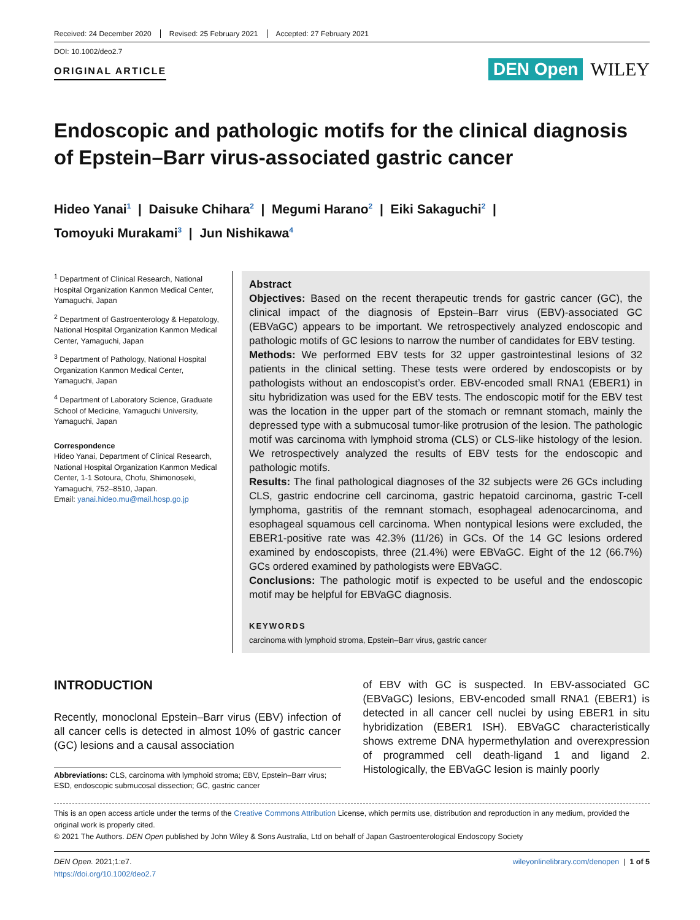Received: 24 December 2020 Revised: 25 February 2021 Accepted: 27 February 2021
DOI: 10.1002/deo2.7
ORIGINAL ARTICLE
DEN Open WILEY
Endoscopic and pathologic motifs for the clinical diagnosis of Epstein–Barr virus-associated gastric cancer
Hideo Yanai<sup>1</sup> | Daisuke Chihara<sup>2</sup> | Megumi Harano<sup>2</sup> | Eiki Sakaguchi<sup>2</sup> |
Tomoyuki Murakami<sup>3</sup> | Jun Nishikawa<sup>4</sup>
<sup>1</sup> Department of Clinical Research, National Hospital Organization Kanmon Medical Center, Yamaguchi, Japan
<sup>2</sup> Department of Gastroenterology & Hepatology, National Hospital Organization Kanmon Medical Center, Yamaguchi, Japan
<sup>3</sup> Department of Pathology, National Hospital Organization Kanmon Medical Center, Yamaguchi, Japan
<sup>4</sup> Department of Laboratory Science, Graduate School of Medicine, Yamaguchi University, Yamaguchi, Japan
Correspondence
Hideo Yanai, Department of Clinical Research, National Hospital Organization Kanmon Medical Center, 1-1 Sotoura, Chofu, Shimonoseki, Yamaguchi, 752–8510, Japan.
Email: yanai.hideo.mu@mail.hosp.go.jp
Abstract
Objectives: Based on the recent therapeutic trends for gastric cancer (GC), the clinical impact of the diagnosis of Epstein–Barr virus (EBV)-associated GC (EBVaGC) appears to be important. We retrospectively analyzed endoscopic and pathologic motifs of GC lesions to narrow the number of candidates for EBV testing.
Methods: We performed EBV tests for 32 upper gastrointestinal lesions of 32 patients in the clinical setting. These tests were ordered by endoscopists or by pathologists without an endoscopist’s order. EBV-encoded small RNA1 (EBER1) in situ hybridization was used for the EBV tests. The endoscopic motif for the EBV test was the location in the upper part of the stomach or remnant stomach, mainly the depressed type with a submucosal tumor-like protrusion of the lesion. The pathologic motif was carcinoma with lymphoid stroma (CLS) or CLS-like histology of the lesion. We retrospectively analyzed the results of EBV tests for the endoscopic and pathologic motifs.
Results: The final pathological diagnoses of the 32 subjects were 26 GCs including CLS, gastric endocrine cell carcinoma, gastric hepatoid carcinoma, gastric T-cell lymphoma, gastritis of the remnant stomach, esophageal adenocarcinoma, and esophageal squamous cell carcinoma. When nontypical lesions were excluded, the EBER1-positive rate was 42.3% (11/26) in GCs. Of the 14 GC lesions ordered examined by endoscopists, three (21.4%) were EBVaGC. Eight of the 12 (66.7%) GCs ordered examined by pathologists were EBVaGC.
Conclusions: The pathologic motif is expected to be useful and the endoscopic motif may be helpful for EBVaGC diagnosis.
KEYWORDS
carcinoma with lymphoid stroma, Epstein–Barr virus, gastric cancer
INTRODUCTION
Recently, monoclonal Epstein–Barr virus (EBV) infection of all cancer cells is detected in almost 10% of gastric cancer (GC) lesions and a causal association
Abbreviations: CLS, carcinoma with lymphoid stroma; EBV, Epstein–Barr virus; ESD, endoscopic submucosal dissection; GC, gastric cancer
of EBV with GC is suspected. In EBV-associated GC (EBVaGC) lesions, EBV-encoded small RNA1 (EBER1) is detected in all cancer cell nuclei by using EBER1 in situ hybridization (EBER1 ISH). EBVaGC characteristically shows extreme DNA hypermethylation and overexpression of programmed cell death-ligand 1 and ligand 2. Histologically, the EBVaGC lesion is mainly poorly
This is an open access article under the terms of the Creative Commons Attribution License, which permits use, distribution and reproduction in any medium, provided the original work is properly cited.
© 2021 The Authors. DEN Open published by John Wiley & Sons Australia, Ltd on behalf of Japan Gastroenterological Endoscopy Society
DEN Open. 2021;1:e7.
https://doi.org/10.1002/deo2.7
wileyonlinelibrary.com/denopen | 1 of 5